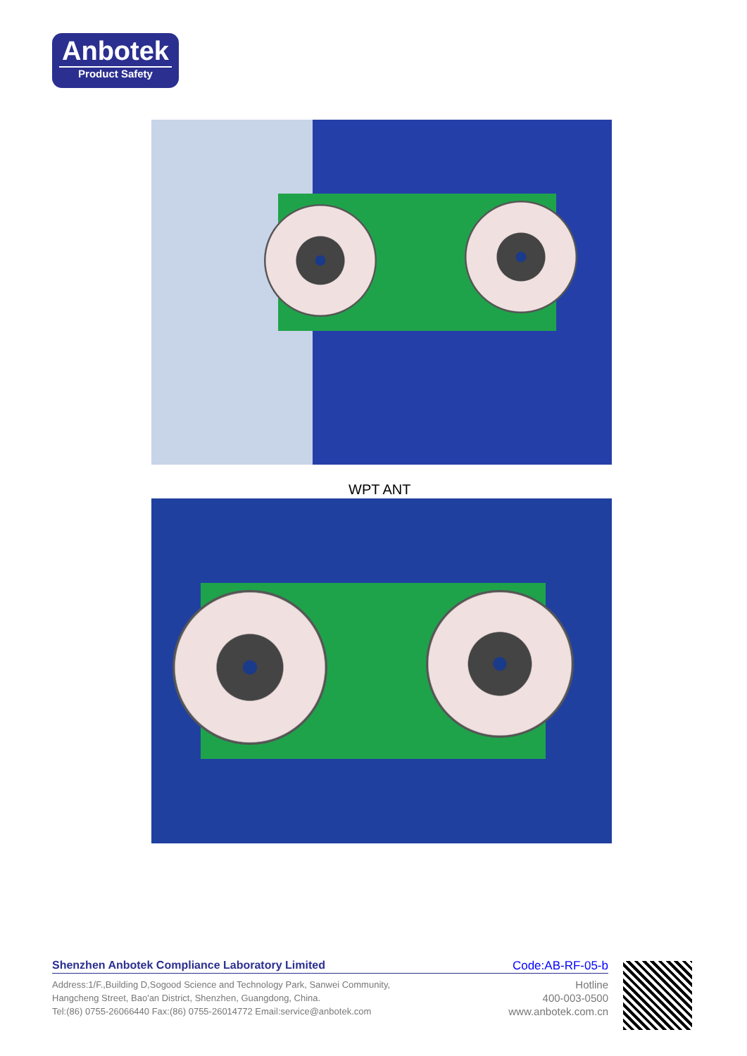Anbotek
Product Safety
WPT ANT
Shenzhen Anbotek Compliance Laboratory Limited Code:AB-RF-05-b
Address:1/F.,Building D,Sogood Science and Technology Park, Sanwei Community,
Hangcheng Street, Bao'an District, Shenzhen, Guangdong, China.
Tel:(86) 0755-26066440 Fax:(86) 0755-26014772 Email:service@anbotek.com
Hotline
400-003-0500
www.anbotek.com.cn